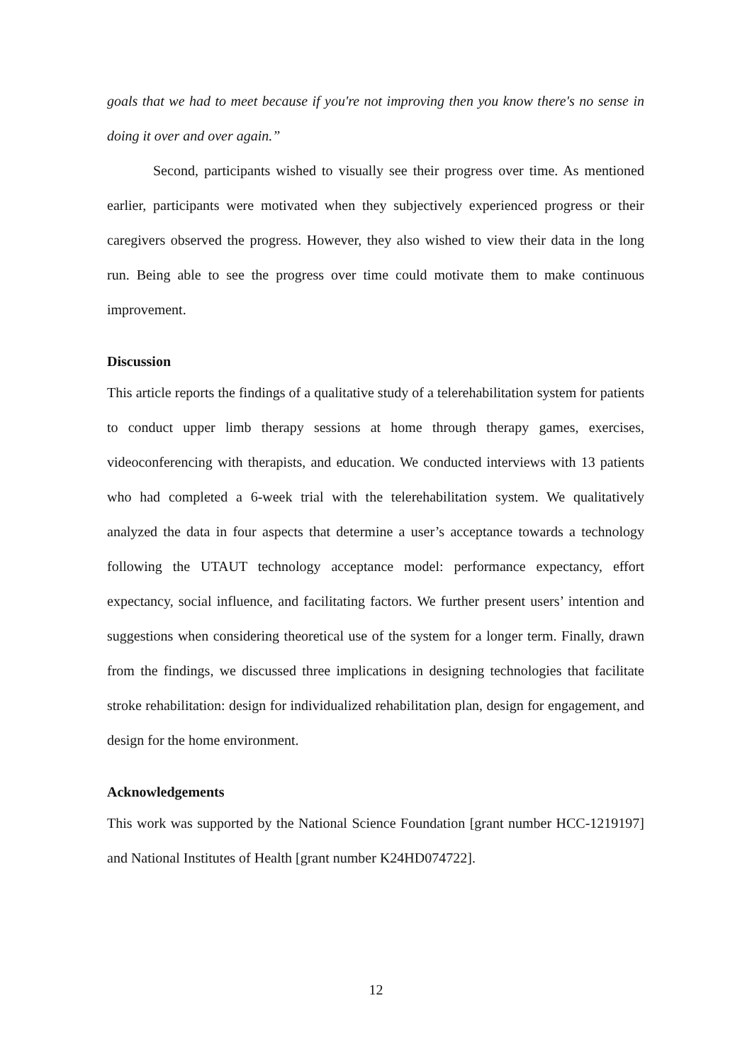goals that we had to meet because if you're not improving then you know there's no sense in doing it over and over again.”
Second, participants wished to visually see their progress over time. As mentioned earlier, participants were motivated when they subjectively experienced progress or their caregivers observed the progress. However, they also wished to view their data in the long run. Being able to see the progress over time could motivate them to make continuous improvement.
Discussion
This article reports the findings of a qualitative study of a telerehabilitation system for patients to conduct upper limb therapy sessions at home through therapy games, exercises, videoconferencing with therapists, and education. We conducted interviews with 13 patients who had completed a 6-week trial with the telerehabilitation system. We qualitatively analyzed the data in four aspects that determine a user’s acceptance towards a technology following the UTAUT technology acceptance model: performance expectancy, effort expectancy, social influence, and facilitating factors. We further present users’ intention and suggestions when considering theoretical use of the system for a longer term. Finally, drawn from the findings, we discussed three implications in designing technologies that facilitate stroke rehabilitation: design for individualized rehabilitation plan, design for engagement, and design for the home environment.
Acknowledgements
This work was supported by the National Science Foundation [grant number HCC-1219197] and National Institutes of Health [grant number K24HD074722].
12